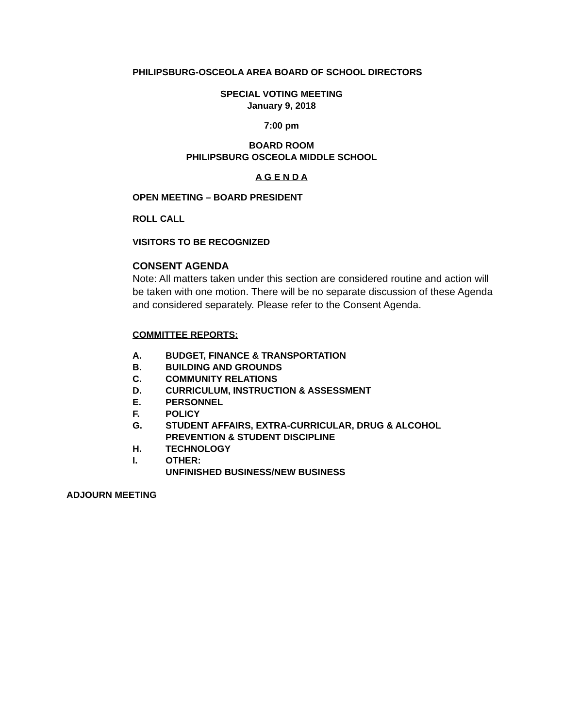PHILIPSBURG-OSCEOLA AREA BOARD OF SCHOOL DIRECTORS
SPECIAL VOTING MEETING
January 9, 2018
7:00 pm
BOARD ROOM
PHILIPSBURG OSCEOLA MIDDLE SCHOOL
A G E N D A
OPEN MEETING – BOARD PRESIDENT
ROLL CALL
VISITORS TO BE RECOGNIZED
CONSENT AGENDA
Note: All matters taken under this section are considered routine and action will be taken with one motion. There will be no separate discussion of these Agenda and considered separately. Please refer to the Consent Agenda.
COMMITTEE REPORTS:
A. BUDGET, FINANCE & TRANSPORTATION
B. BUILDING AND GROUNDS
C. COMMUNITY RELATIONS
D. CURRICULUM, INSTRUCTION & ASSESSMENT
E. PERSONNEL
F. POLICY
G. STUDENT AFFAIRS, EXTRA-CURRICULAR, DRUG & ALCOHOL
PREVENTION & STUDENT DISCIPLINE
H. TECHNOLOGY
I. OTHER:
UNFINISHED BUSINESS/NEW BUSINESS
ADJOURN MEETING